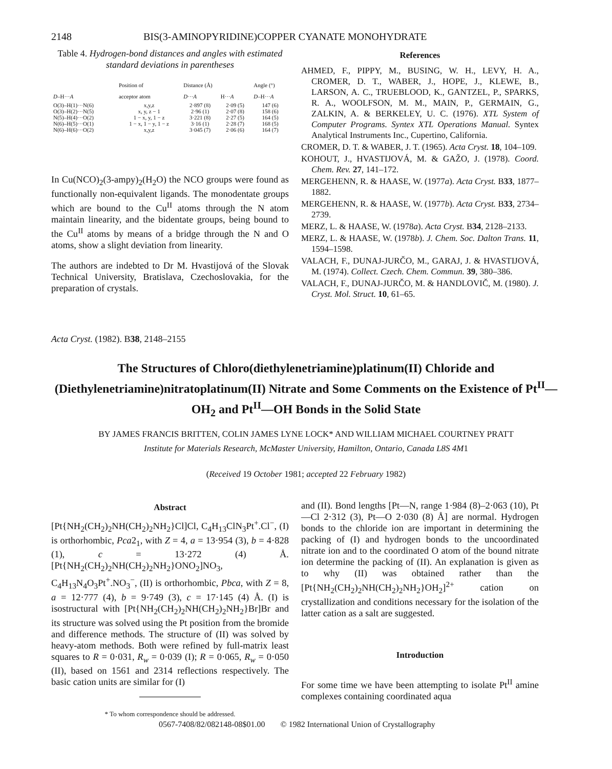2148 BIS(3-AMINOPYRIDINE)COPPER CYANATE MONOHYDRATE
Table 4. Hydrogen-bond distances and angles with estimated standard deviations in parentheses
| | Position of | Distance (Å) | | Angle (°) |
| --- | --- | --- | --- | --- |
| D –H··· A | acceptor atom | D ··· A | H··· A | D –H··· A |
| O(3)–H(1)···N(6) | x,y,z | 2·897 (8) | 2·09 (5) | 147 (6) |
| O(3)–H(2)···N(5) | x, y, z − 1 | 2·96 (1) | 2·07 (8) | 158 (6) |
| N(5)–H(4)···O(2) | 1 − x, y, 1 − z | 3·221 (8) | 2·27 (5) | 164 (5) |
| N(6)–H(5)···O(1) | 1 − x, 1 − y, 1 − z | 3·16 (1) | 2·28 (7) | 168 (5) |
| N(6)–H(6)···O(2) | x,y,z | 3·045 (7) | 2·06 (6) | 164 (7) |
In Cu(NCO)<sub>2</sub>(3-ampy)<sub>2</sub>(H<sub>2</sub>O) the NCO groups were found as functionally non-equivalent ligands. The monodentate groups which are bound to the Cu<sup>II</sup> atoms through the N atom maintain linearity, and the bidentate groups, being bound to the Cu<sup>II</sup> atoms by means of a bridge through the N and O atoms, show a slight deviation from linearity.
The authors are indebted to Dr M. Hvastijová of the Slovak Technical University, Bratislava, Czechoslovakia, for the preparation of crystals.
References
AHMED, F., PIPPY, M., BUSING, W. H., LEVY, H. A., CROMER, D. T., WABER, J., HOPE, J., KLEWE, B., LARSON, A. C., TRUEBLOOD, K., GANTZEL, P., SPARKS, R. A., WOOLFSON, M. M., MAIN, P., GERMAIN, G., ZALKIN, A. & BERKELEY, U. C. (1976). XTL System of Computer Programs. Syntex XTL Operations Manual. Syntex Analytical Instruments Inc., Cupertino, California.
CROMER, D. T. & WABER, J. T. (1965). Acta Cryst. 18, 104–109.
KOHOUT, J., HVASTIJOVÁ, M. & GAŽO, J. (1978). Coord. Chem. Rev. 27, 141–172.
MERGEHENN, R. & HAASE, W. (1977a). Acta Cryst. B33, 1877–1882.
MERGEHENN, R. & HAASE, W. (1977b). Acta Cryst. B33, 2734–2739.
MERZ, L. & HAASE, W. (1978a). Acta Cryst. B34, 2128–2133.
MERZ, L. & HAASE, W. (1978b). J. Chem. Soc. Dalton Trans. 11, 1594–1598.
VALACH, F., DUNAJ-JURČO, M., GARAJ, J. & HVASTIJOVÁ, M. (1974). Collect. Czech. Chem. Commun. 39, 380–386.
VALACH, F., DUNAJ-JURČO, M. & HANDLOVIČ, M. (1980). J. Cryst. Mol. Struct. 10, 61–65.
Acta Cryst. (1982). B38, 2148–2155
The Structures of Chloro(diethylenetriamine)platinum(II) Chloride and (Diethylenetriamine)nitratoplatinum(II) Nitrate and Some Comments on the Existence of Pt<sup>II</sup>—OH<sub>2</sub> and Pt<sup>II</sup>—OH Bonds in the Solid State
BY JAMES FRANCIS BRITTEN, COLIN JAMES LYNE LOCK* AND WILLIAM MICHAEL COURTNEY PRATT
Institute for Materials Research, McMaster University, Hamilton, Ontario, Canada L8S 4M1
(Received 19 October 1981; accepted 22 February 1982)
Abstract
[Pt{NH<sub>2</sub>(CH<sub>2</sub>)<sub>2</sub>NH(CH<sub>2</sub>)<sub>2</sub>NH<sub>2</sub>}Cl]Cl, C<sub>4</sub>H<sub>13</sub>ClN<sub>3</sub>Pt<sup>+</sup>.Cl<sup>−</sup>, (I) is orthorhombic, Pca2<sub>1</sub>, with Z = 4, a = 13·954 (3), b = 4·828 (1), c = 13·272 (4) Å. [Pt{NH<sub>2</sub>(CH<sub>2</sub>)<sub>2</sub>NH(CH<sub>2</sub>)<sub>2</sub>NH<sub>2</sub>}ONO<sub>2</sub>]NO<sub>3</sub>, C<sub>4</sub>H<sub>13</sub>N<sub>4</sub>O<sub>3</sub>Pt<sup>+</sup>.NO<sub>3</sub><sup>−</sup>, (II) is orthorhombic, Pbca, with Z = 8, a = 12·777 (4), b = 9·749 (3), c = 17·145 (4) Å. (I) is isostructural with [Pt{NH<sub>2</sub>(CH<sub>2</sub>)<sub>2</sub>NH(CH<sub>2</sub>)<sub>2</sub>NH<sub>2</sub>}Br]Br and its structure was solved using the Pt position from the bromide and difference methods. The structure of (II) was solved by heavy-atom methods. Both were refined by full-matrix least squares to R = 0·031, R<sub>w</sub> = 0·039 (I); R = 0·065, R<sub>w</sub> = 0·050 (II), based on 1561 and 2314 reflections respectively. The basic cation units are similar for (I)
* To whom correspondence should be addressed.
and (II). Bond lengths [Pt—N, range 1·984 (8)–2·063 (10), Pt—Cl 2·312 (3), Pt—O 2·030 (8) Å] are normal. Hydrogen bonds to the chloride ion are important in determining the packing of (I) and hydrogen bonds to the uncoordinated nitrate ion and to the coordinated O atom of the bound nitrate ion determine the packing of (II). An explanation is given as to why (II) was obtained rather than the [Pt{NH<sub>2</sub>(CH<sub>2</sub>)<sub>2</sub>NH(CH<sub>2</sub>)<sub>2</sub>NH<sub>2</sub>}OH<sub>2</sub>]<sup>2+</sup> cation on crystallization and conditions necessary for the isolation of the latter cation as a salt are suggested.
Introduction
For some time we have been attempting to isolate Pt<sup>II</sup> amine complexes containing coordinated aqua
0567-7408/82/082148-08$01.00 © 1982 International Union of Crystallography